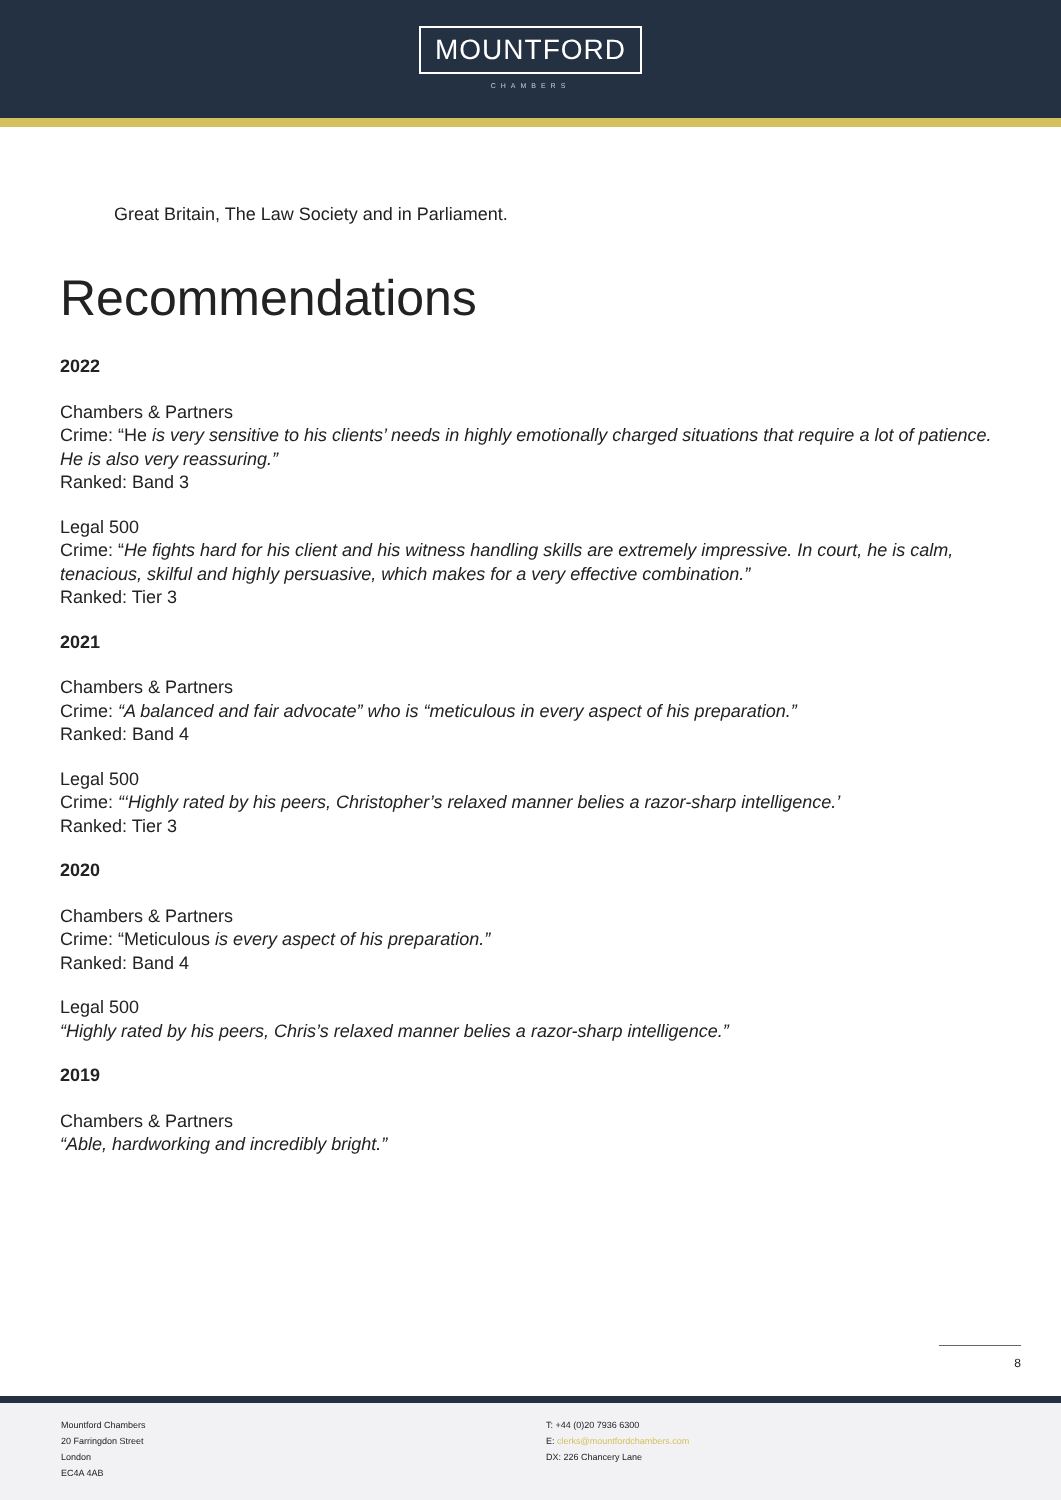MOUNTFORD
CHAMBERS
Great Britain, The Law Society and in Parliament.
Recommendations
2022
Chambers & Partners
Crime: “He is very sensitive to his clients’ needs in highly emotionally charged situations that require a lot of patience. He is also very reassuring.”
Ranked: Band 3
Legal 500
Crime: “He fights hard for his client and his witness handling skills are extremely impressive. In court, he is calm, tenacious, skilful and highly persuasive, which makes for a very effective combination.”
Ranked: Tier 3
2021
Chambers & Partners
Crime: “A balanced and fair advocate” who is “meticulous in every aspect of his preparation.”
Ranked: Band 4
Legal 500
Crime: “‘Highly rated by his peers, Christopher’s relaxed manner belies a razor-sharp intelligence.’
Ranked: Tier 3
2020
Chambers & Partners
Crime: “Meticulous is every aspect of his preparation.”
Ranked: Band 4
Legal 500
“Highly rated by his peers, Chris’s relaxed manner belies a razor-sharp intelligence.”
2019
Chambers & Partners
“Able, hardworking and incredibly bright.”
8
Mountford Chambers
20 Farringdon Street
London
EC4A 4AB
T: +44 (0)20 7936 6300
E: clerks@mountfordchambers.com
DX: 226 Chancery Lane